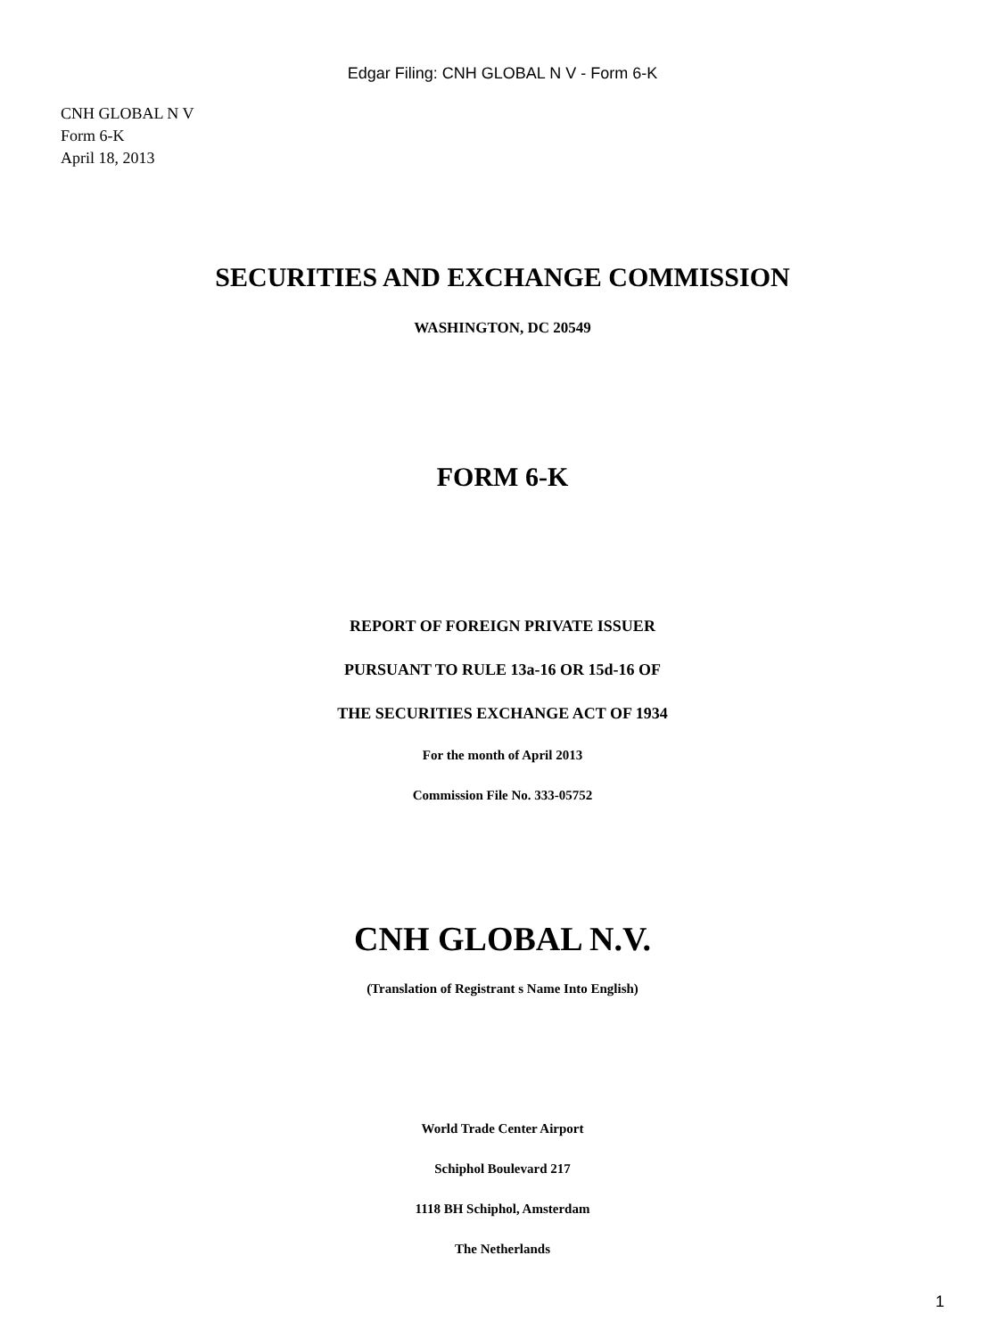Edgar Filing: CNH GLOBAL N V - Form 6-K
CNH GLOBAL N V
Form 6-K
April 18, 2013
SECURITIES AND EXCHANGE COMMISSION
WASHINGTON, DC 20549
FORM 6-K
REPORT OF FOREIGN PRIVATE ISSUER
PURSUANT TO RULE 13a-16 OR 15d-16 OF
THE SECURITIES EXCHANGE ACT OF 1934
For the month of April 2013
Commission File No. 333-05752
CNH GLOBAL N.V.
(Translation of Registrant s Name Into English)
World Trade Center Airport
Schiphol Boulevard 217
1118 BH Schiphol, Amsterdam
The Netherlands
1